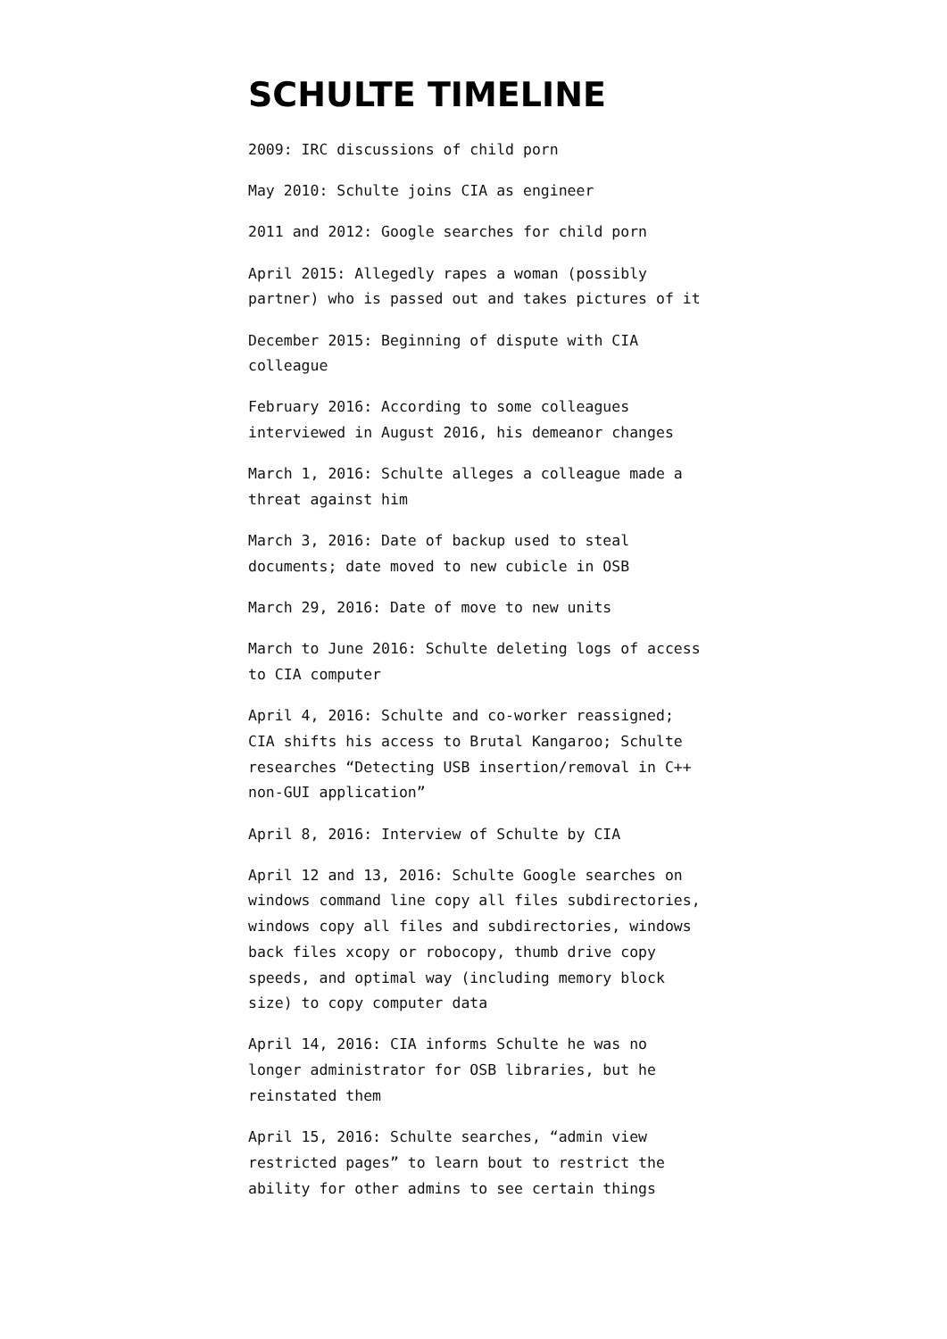SCHULTE TIMELINE
2009: IRC discussions of child porn
May 2010: Schulte joins CIA as engineer
2011 and 2012: Google searches for child porn
April 2015: Allegedly rapes a woman (possibly partner) who is passed out and takes pictures of it
December 2015: Beginning of dispute with CIA colleague
February 2016: According to some colleagues interviewed in August 2016, his demeanor changes
March 1, 2016: Schulte alleges a colleague made a threat against him
March 3, 2016: Date of backup used to steal documents; date moved to new cubicle in OSB
March 29, 2016: Date of move to new units
March to June 2016: Schulte deleting logs of access to CIA computer
April 4, 2016: Schulte and co-worker reassigned; CIA shifts his access to Brutal Kangaroo; Schulte researches “Detecting USB insertion/removal in C++ non-GUI application”
April 8, 2016: Interview of Schulte by CIA
April 12 and 13, 2016: Schulte Google searches on windows command line copy all files subdirectories, windows copy all files and subdirectories, windows back files xcopy or robocopy, thumb drive copy speeds, and optimal way (including memory block size) to copy computer data
April 14, 2016: CIA informs Schulte he was no longer administrator for OSB libraries, but he reinstated them
April 15, 2016: Schulte searches, “admin view restricted pages” to learn bout to restrict the ability for other admins to see certain things